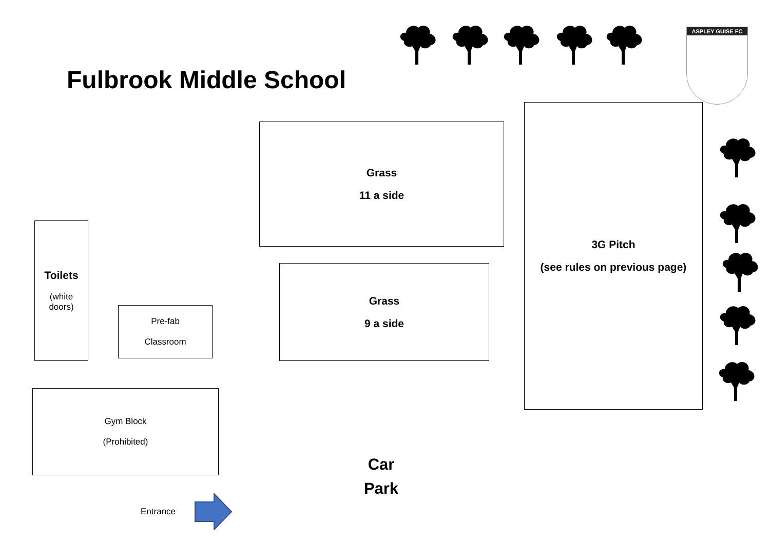Fulbrook Middle School
ASPLEY GUISE FC
Grass
11 a side
3G Pitch
(see rules on previous page)
Toilets
(white
doors)
Pre-fab
Classroom
Grass
9 a side
Gym Block
(Prohibited)
Car
Park
Entrance